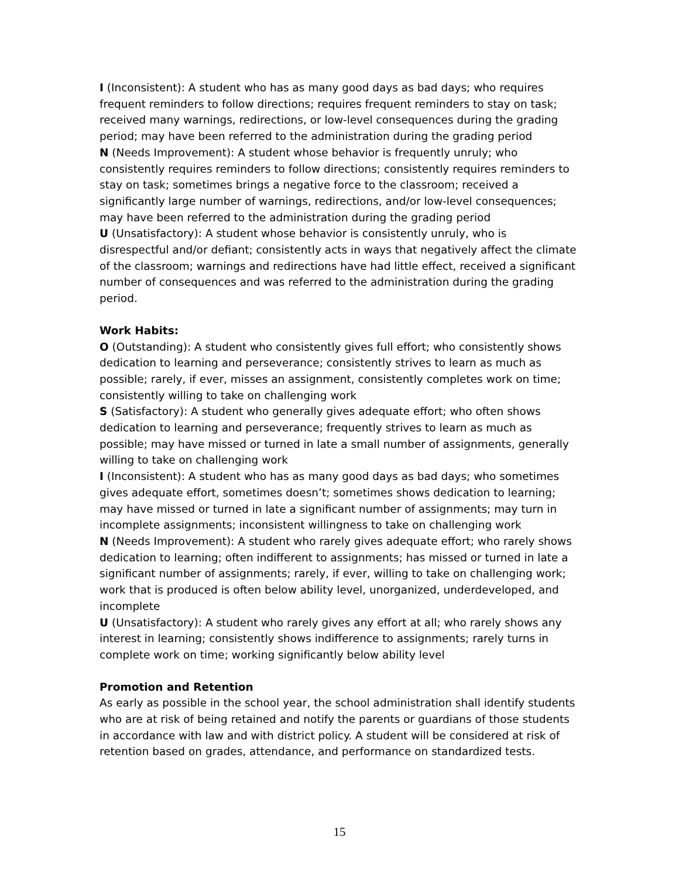I (Inconsistent): A student who has as many good days as bad days; who requires frequent reminders to follow directions; requires frequent reminders to stay on task; received many warnings, redirections, or low-level consequences during the grading period; may have been referred to the administration during the grading period
N (Needs Improvement): A student whose behavior is frequently unruly; who consistently requires reminders to follow directions; consistently requires reminders to stay on task; sometimes brings a negative force to the classroom; received a significantly large number of warnings, redirections, and/or low-level consequences; may have been referred to the administration during the grading period
U (Unsatisfactory): A student whose behavior is consistently unruly, who is disrespectful and/or defiant; consistently acts in ways that negatively affect the climate of the classroom; warnings and redirections have had little effect, received a significant number of consequences and was referred to the administration during the grading period.
Work Habits:
O (Outstanding): A student who consistently gives full effort; who consistently shows dedication to learning and perseverance; consistently strives to learn as much as possible; rarely, if ever, misses an assignment, consistently completes work on time; consistently willing to take on challenging work
S (Satisfactory): A student who generally gives adequate effort; who often shows dedication to learning and perseverance; frequently strives to learn as much as possible; may have missed or turned in late a small number of assignments, generally willing to take on challenging work
I (Inconsistent): A student who has as many good days as bad days; who sometimes gives adequate effort, sometimes doesn’t; sometimes shows dedication to learning; may have missed or turned in late a significant number of assignments; may turn in incomplete assignments; inconsistent willingness to take on challenging work
N (Needs Improvement): A student who rarely gives adequate effort; who rarely shows dedication to learning; often indifferent to assignments; has missed or turned in late a significant number of assignments; rarely, if ever, willing to take on challenging work; work that is produced is often below ability level, unorganized, underdeveloped, and incomplete
U (Unsatisfactory): A student who rarely gives any effort at all; who rarely shows any interest in learning; consistently shows indifference to assignments; rarely turns in complete work on time; working significantly below ability level
Promotion and Retention
As early as possible in the school year, the school administration shall identify students who are at risk of being retained and notify the parents or guardians of those students in accordance with law and with district policy. A student will be considered at risk of retention based on grades, attendance, and performance on standardized tests.
15